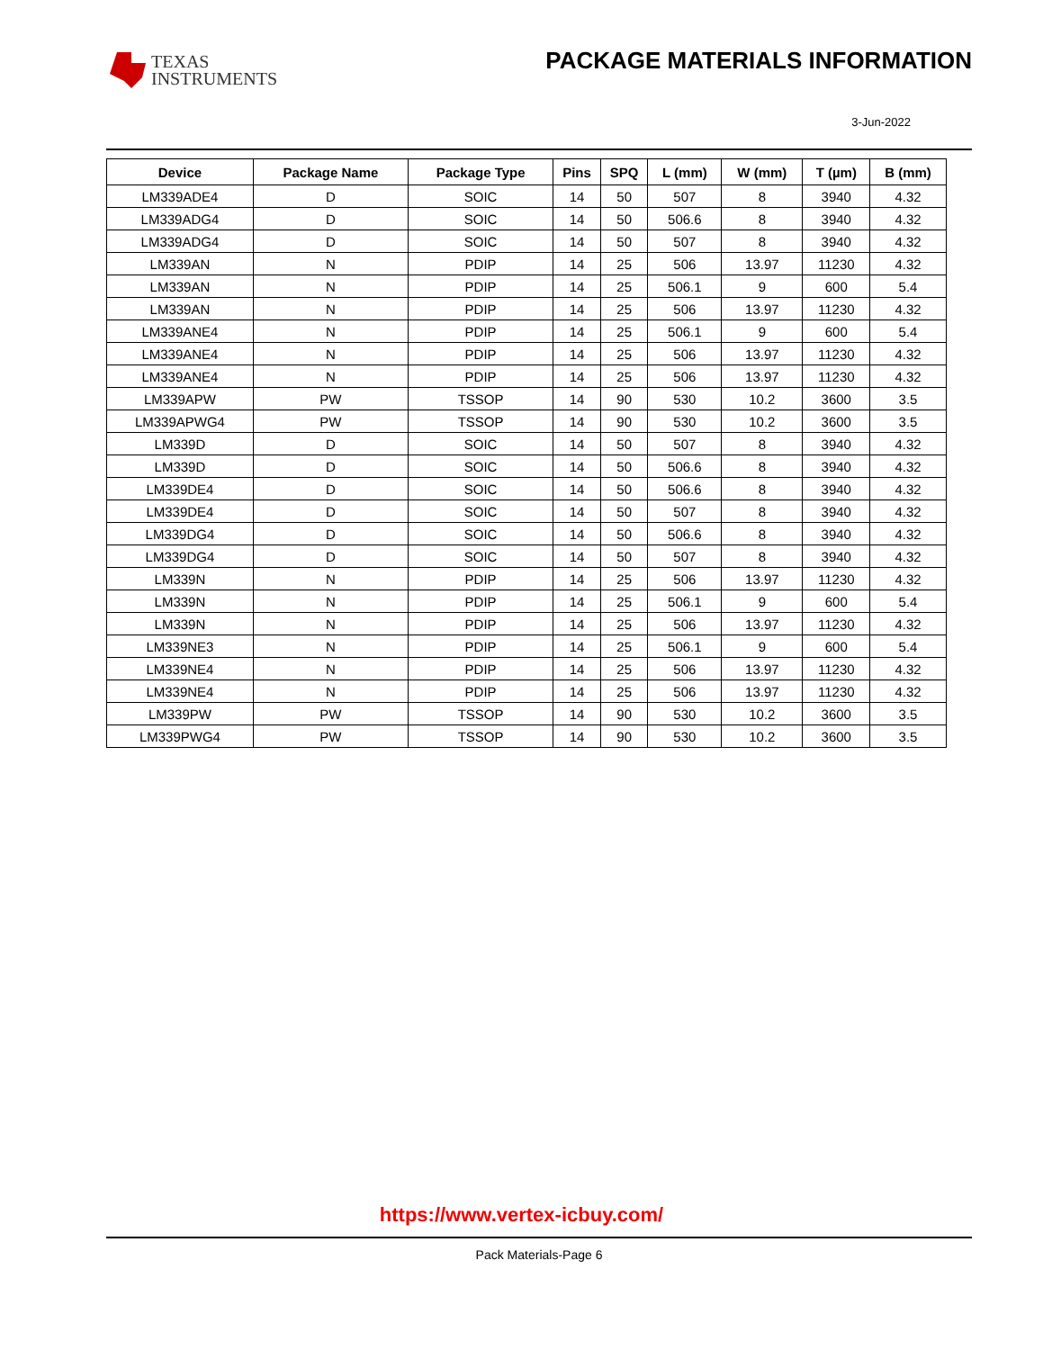TEXAS
INSTRUMENTS
PACKAGE MATERIALS INFORMATION
3-Jun-2022
| Device | Package Name | Package Type | Pins | SPQ | L (mm) | W (mm) | T (µm) | B (mm) |
| --- | --- | --- | --- | --- | --- | --- | --- | --- |
| LM339ADE4 | D | SOIC | 14 | 50 | 507 | 8 | 3940 | 4.32 |
| LM339ADG4 | D | SOIC | 14 | 50 | 506.6 | 8 | 3940 | 4.32 |
| LM339ADG4 | D | SOIC | 14 | 50 | 507 | 8 | 3940 | 4.32 |
| LM339AN | N | PDIP | 14 | 25 | 506 | 13.97 | 11230 | 4.32 |
| LM339AN | N | PDIP | 14 | 25 | 506.1 | 9 | 600 | 5.4 |
| LM339AN | N | PDIP | 14 | 25 | 506 | 13.97 | 11230 | 4.32 |
| LM339ANE4 | N | PDIP | 14 | 25 | 506.1 | 9 | 600 | 5.4 |
| LM339ANE4 | N | PDIP | 14 | 25 | 506 | 13.97 | 11230 | 4.32 |
| LM339ANE4 | N | PDIP | 14 | 25 | 506 | 13.97 | 11230 | 4.32 |
| LM339APW | PW | TSSOP | 14 | 90 | 530 | 10.2 | 3600 | 3.5 |
| LM339APWG4 | PW | TSSOP | 14 | 90 | 530 | 10.2 | 3600 | 3.5 |
| LM339D | D | SOIC | 14 | 50 | 507 | 8 | 3940 | 4.32 |
| LM339D | D | SOIC | 14 | 50 | 506.6 | 8 | 3940 | 4.32 |
| LM339DE4 | D | SOIC | 14 | 50 | 506.6 | 8 | 3940 | 4.32 |
| LM339DE4 | D | SOIC | 14 | 50 | 507 | 8 | 3940 | 4.32 |
| LM339DG4 | D | SOIC | 14 | 50 | 506.6 | 8 | 3940 | 4.32 |
| LM339DG4 | D | SOIC | 14 | 50 | 507 | 8 | 3940 | 4.32 |
| LM339N | N | PDIP | 14 | 25 | 506 | 13.97 | 11230 | 4.32 |
| LM339N | N | PDIP | 14 | 25 | 506.1 | 9 | 600 | 5.4 |
| LM339N | N | PDIP | 14 | 25 | 506 | 13.97 | 11230 | 4.32 |
| LM339NE3 | N | PDIP | 14 | 25 | 506.1 | 9 | 600 | 5.4 |
| LM339NE4 | N | PDIP | 14 | 25 | 506 | 13.97 | 11230 | 4.32 |
| LM339NE4 | N | PDIP | 14 | 25 | 506 | 13.97 | 11230 | 4.32 |
| LM339PW | PW | TSSOP | 14 | 90 | 530 | 10.2 | 3600 | 3.5 |
| LM339PWG4 | PW | TSSOP | 14 | 90 | 530 | 10.2 | 3600 | 3.5 |
https://www.vertex-icbuy.com/
Pack Materials-Page 6